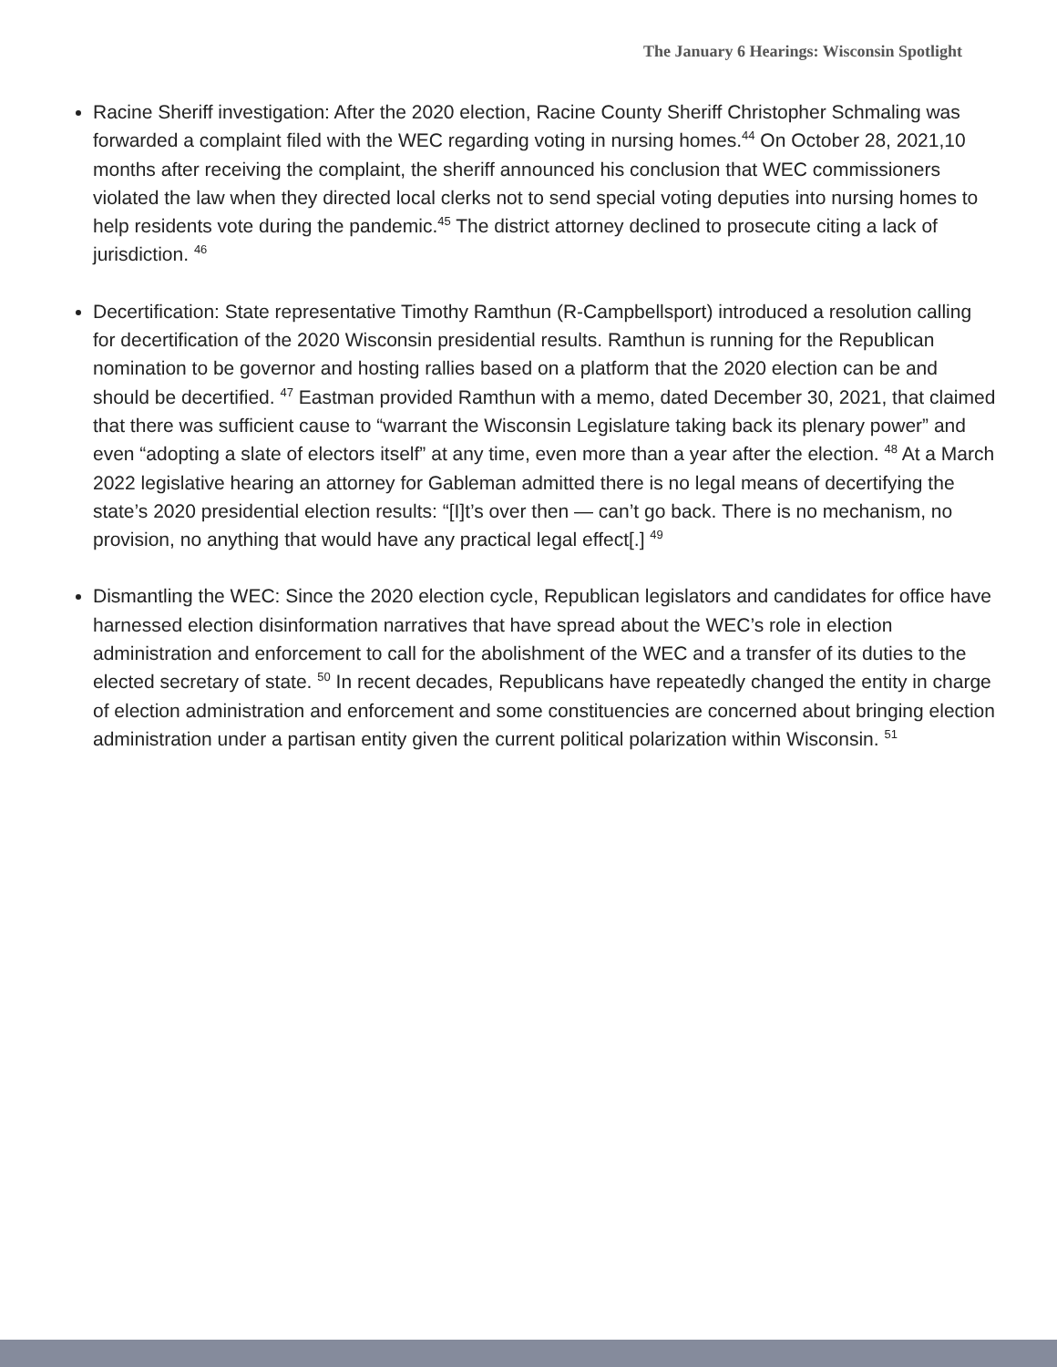The January 6 Hearings: Wisconsin Spotlight
Racine Sheriff investigation: After the 2020 election, Racine County Sheriff Christopher Schmaling was forwarded a complaint filed with the WEC regarding voting in nursing homes.<sup>44</sup> On October 28, 2021,10 months after receiving the complaint, the sheriff announced his conclusion that WEC commissioners violated the law when they directed local clerks not to send special voting deputies into nursing homes to help residents vote during the pandemic.<sup>45</sup> The district attorney declined to prosecute citing a lack of jurisdiction. <sup>46</sup>
Decertification: State representative Timothy Ramthun (R-Campbellsport) introduced a resolution calling for decertification of the 2020 Wisconsin presidential results. Ramthun is running for the Republican nomination to be governor and hosting rallies based on a platform that the 2020 election can be and should be decertified. <sup>47</sup> Eastman provided Ramthun with a memo, dated December 30, 2021, that claimed that there was sufficient cause to “warrant the Wisconsin Legislature taking back its plenary power” and even “adopting a slate of electors itself” at any time, even more than a year after the election. <sup>48</sup> At a March 2022 legislative hearing an attorney for Gableman admitted there is no legal means of decertifying the state’s 2020 presidential election results: “[I]t’s over then — can’t go back. There is no mechanism, no provision, no anything that would have any practical legal effect[.] <sup>49</sup>
Dismantling the WEC: Since the 2020 election cycle, Republican legislators and candidates for office have harnessed election disinformation narratives that have spread about the WEC’s role in election administration and enforcement to call for the abolishment of the WEC and a transfer of its duties to the elected secretary of state. <sup>50</sup> In recent decades, Republicans have repeatedly changed the entity in charge of election administration and enforcement and some constituencies are concerned about bringing election administration under a partisan entity given the current political polarization within Wisconsin. <sup>51</sup>